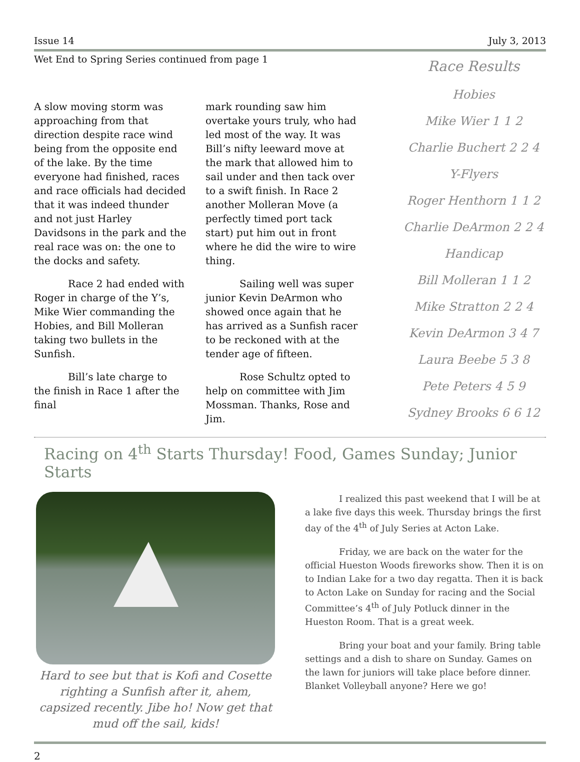Issue 14 July 3, 2013
Wet End to Spring Series continued from page 1
A slow moving storm was approaching from that direction despite race wind being from the opposite end of the lake. By the time everyone had finished, races and race officials had decided that it was indeed thunder and not just Harley Davidsons in the park and the real race was on: the one to the docks and safety.
Race 2 had ended with Roger in charge of the Y’s, Mike Wier commanding the Hobies, and Bill Molleran taking two bullets in the Sunfish.
Bill’s late charge to the finish in Race 1 after the final
mark rounding saw him overtake yours truly, who had led most of the way. It was Bill’s nifty leeward move at the mark that allowed him to sail under and then tack over to a swift finish. In Race 2 another Molleran Move (a perfectly timed port tack start) put him out in front where he did the wire to wire thing.
Sailing well was super junior Kevin DeArmon who showed once again that he has arrived as a Sunfish racer to be reckoned with at the tender age of fifteen.
Rose Schultz opted to help on committee with Jim Mossman. Thanks, Rose and Jim.
Race Results
Hobies
Mike Wier 1 1 2
Charlie Buchert 2 2 4
Y-Flyers
Roger Henthorn 1 1 2
Charlie DeArmon 2 2 4
Handicap
Bill Molleran 1 1 2
Mike Stratton 2 2 4
Kevin DeArmon 3 4 7
Laura Beebe 5 3 8
Pete Peters 4 5 9
Sydney Brooks 6 6 12
Racing on 4<sup>th</sup> Starts Thursday! Food, Games Sunday; Junior Starts
Hard to see but that is Kofi and Cosette righting a Sunfish after it, ahem, capsized recently. Jibe ho! Now get that mud off the sail, kids!
I realized this past weekend that I will be at a lake five days this week. Thursday brings the first day of the 4<sup>th</sup> of July Series at Acton Lake.
Friday, we are back on the water for the official Hueston Woods fireworks show. Then it is on to Indian Lake for a two day regatta. Then it is back to Acton Lake on Sunday for racing and the Social Committee’s 4<sup>th</sup> of July Potluck dinner in the Hueston Room. That is a great week.
Bring your boat and your family. Bring table settings and a dish to share on Sunday. Games on the lawn for juniors will take place before dinner. Blanket Volleyball anyone? Here we go!
2